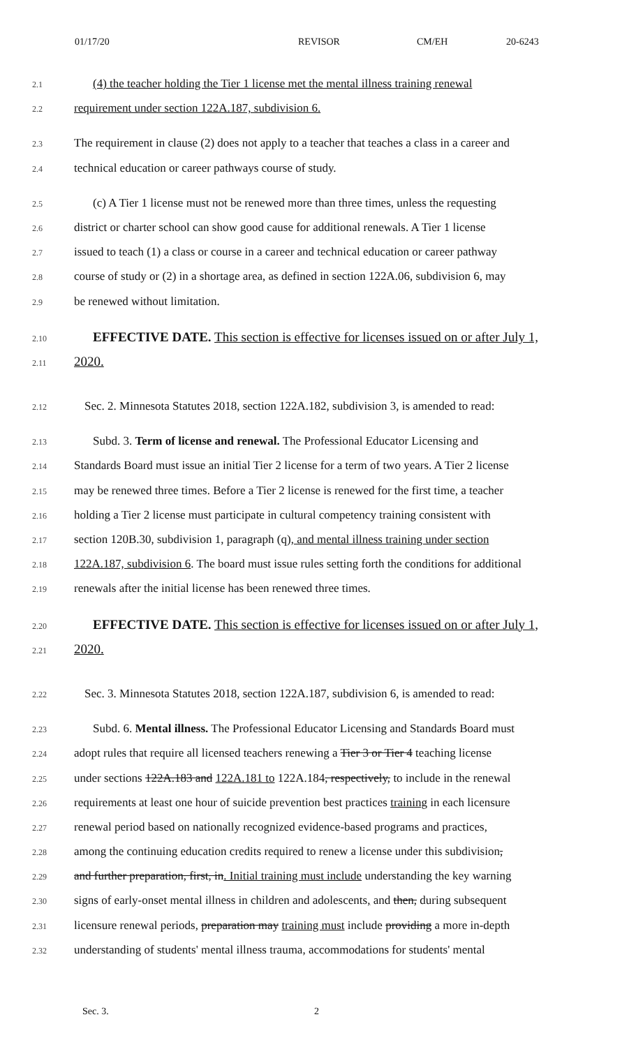01/17/20 REVISOR CM/EH 20-6243
2.1 (4) the teacher holding the Tier 1 license met the mental illness training renewal
2.2 requirement under section 122A.187, subdivision 6.
2.3 The requirement in clause (2) does not apply to a teacher that teaches a class in a career and
2.4 technical education or career pathways course of study.
2.5 (c) A Tier 1 license must not be renewed more than three times, unless the requesting
2.6 district or charter school can show good cause for additional renewals. A Tier 1 license
2.7 issued to teach (1) a class or course in a career and technical education or career pathway
2.8 course of study or (2) in a shortage area, as defined in section 122A.06, subdivision 6, may
2.9 be renewed without limitation.
2.10 EFFECTIVE DATE. This section is effective for licenses issued on or after July 1,
2.11 2020.
2.12 Sec. 2. Minnesota Statutes 2018, section 122A.182, subdivision 3, is amended to read:
2.13 Subd. 3. Term of license and renewal. The Professional Educator Licensing and
2.14 Standards Board must issue an initial Tier 2 license for a term of two years. A Tier 2 license
2.15 may be renewed three times. Before a Tier 2 license is renewed for the first time, a teacher
2.16 holding a Tier 2 license must participate in cultural competency training consistent with
2.17 section 120B.30, subdivision 1, paragraph (q), and mental illness training under section
2.18 122A.187, subdivision 6. The board must issue rules setting forth the conditions for additional
2.19 renewals after the initial license has been renewed three times.
2.20 EFFECTIVE DATE. This section is effective for licenses issued on or after July 1,
2.21 2020.
2.22 Sec. 3. Minnesota Statutes 2018, section 122A.187, subdivision 6, is amended to read:
2.23 Subd. 6. Mental illness. The Professional Educator Licensing and Standards Board must
2.24 adopt rules that require all licensed teachers renewing a Tier 3 or Tier 4 teaching license
2.25 under sections 122A.183 and 122A.181 to 122A.184, respectively, to include in the renewal
2.26 requirements at least one hour of suicide prevention best practices training in each licensure
2.27 renewal period based on nationally recognized evidence-based programs and practices,
2.28 among the continuing education credits required to renew a license under this subdivision,
2.29 and further preparation, first, in. Initial training must include understanding the key warning
2.30 signs of early-onset mental illness in children and adolescents, and then, during subsequent
2.31 licensure renewal periods, preparation may training must include providing a more in-depth
2.32 understanding of students' mental illness trauma, accommodations for students' mental
Sec. 3. 2